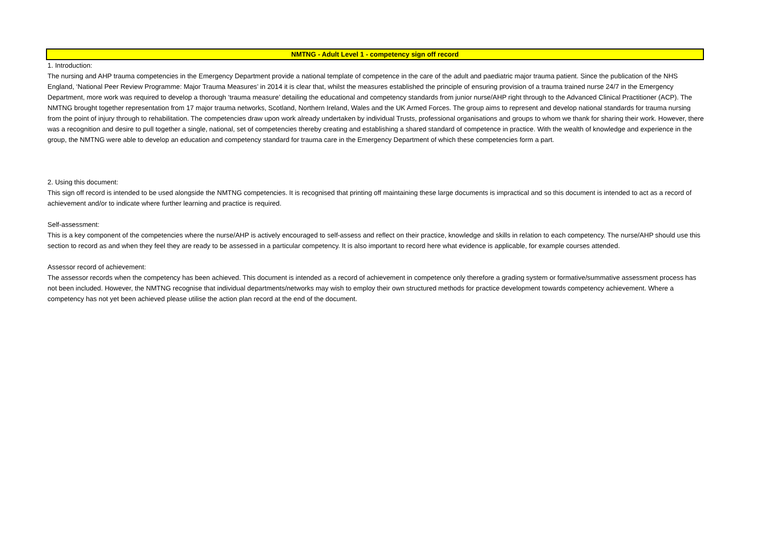NMTNG - Adult Level 1 - competency sign off record
1. Introduction:
The nursing and AHP trauma competencies in the Emergency Department provide a national template of competence in the care of the adult and paediatric major trauma patient. Since the publication of the NHS England, ‘National Peer Review Programme: Major Trauma Measures’ in 2014 it is clear that, whilst the measures established the principle of ensuring provision of a trauma trained nurse 24/7 in the Emergency Department, more work was required to develop a thorough ‘trauma measure’ detailing the educational and competency standards from junior nurse/AHP right through to the Advanced Clinical Practitioner (ACP). The NMTNG brought together representation from 17 major trauma networks, Scotland, Northern Ireland, Wales and the UK Armed Forces. The group aims to represent and develop national standards for trauma nursing from the point of injury through to rehabilitation. The competencies draw upon work already undertaken by individual Trusts, professional organisations and groups to whom we thank for sharing their work. However, there was a recognition and desire to pull together a single, national, set of competencies thereby creating and establishing a shared standard of competence in practice. With the wealth of knowledge and experience in the group, the NMTNG were able to develop an education and competency standard for trauma care in the Emergency Department of which these competencies form a part.
2. Using this document:
This sign off record is intended to be used alongside the NMTNG competencies. It is recognised that printing off maintaining these large documents is impractical and so this document is intended to act as a record of achievement and/or to indicate where further learning and practice is required.
Self-assessment:
This is a key component of the competencies where the nurse/AHP is actively encouraged to self-assess and reflect on their practice, knowledge and skills in relation to each competency. The nurse/AHP should use this section to record as and when they feel they are ready to be assessed in a particular competency. It is also important to record here what evidence is applicable, for example courses attended.
Assessor record of achievement:
The assessor records when the competency has been achieved. This document is intended as a record of achievement in competence only therefore a grading system or formative/summative assessment process has not been included. However, the NMTNG recognise that individual departments/networks may wish to employ their own structured methods for practice development towards competency achievement. Where a competency has not yet been achieved please utilise the action plan record at the end of the document.